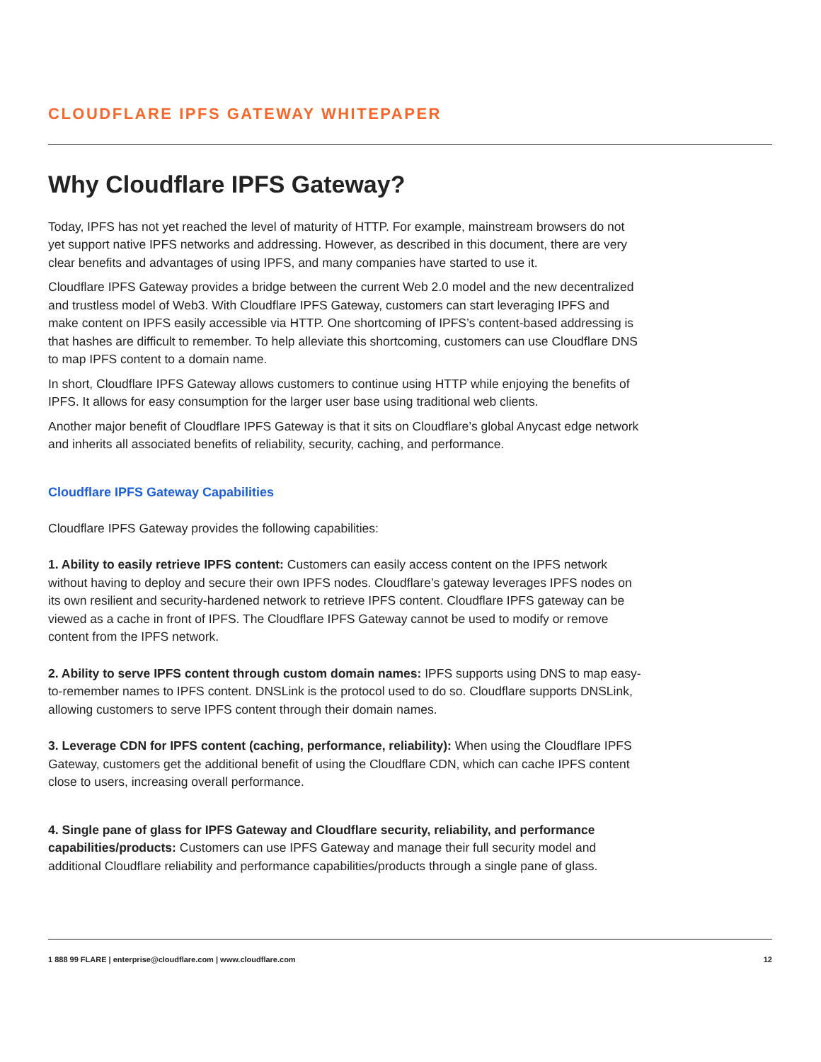CLOUDFLARE IPFS GATEWAY WHITEPAPER
Why Cloudflare IPFS Gateway?
Today, IPFS has not yet reached the level of maturity of HTTP. For example, mainstream browsers do not yet support native IPFS networks and addressing. However, as described in this document, there are very clear benefits and advantages of using IPFS, and many companies have started to use it.
Cloudflare IPFS Gateway provides a bridge between the current Web 2.0 model and the new decentralized and trustless model of Web3. With Cloudflare IPFS Gateway, customers can start leveraging IPFS and make content on IPFS easily accessible via HTTP. One shortcoming of IPFS’s content-based addressing is that hashes are difficult to remember. To help alleviate this shortcoming, customers can use Cloudflare DNS to map IPFS content to a domain name.
In short, Cloudflare IPFS Gateway allows customers to continue using HTTP while enjoying the benefits of IPFS. It allows for easy consumption for the larger user base using traditional web clients.
Another major benefit of Cloudflare IPFS Gateway is that it sits on Cloudflare’s global Anycast edge network and inherits all associated benefits of reliability, security, caching, and performance.
Cloudflare IPFS Gateway Capabilities
Cloudflare IPFS Gateway provides the following capabilities:
1. Ability to easily retrieve IPFS content: Customers can easily access content on the IPFS network without having to deploy and secure their own IPFS nodes. Cloudflare’s gateway leverages IPFS nodes on its own resilient and security-hardened network to retrieve IPFS content. Cloudflare IPFS gateway can be viewed as a cache in front of IPFS. The Cloudflare IPFS Gateway cannot be used to modify or remove content from the IPFS network.
2. Ability to serve IPFS content through custom domain names: IPFS supports using DNS to map easy-to-remember names to IPFS content. DNSLink is the protocol used to do so. Cloudflare supports DNSLink, allowing customers to serve IPFS content through their domain names.
3. Leverage CDN for IPFS content (caching, performance, reliability): When using the Cloudflare IPFS Gateway, customers get the additional benefit of using the Cloudflare CDN, which can cache IPFS content close to users, increasing overall performance.
4. Single pane of glass for IPFS Gateway and Cloudflare security, reliability, and performance capabilities/products: Customers can use IPFS Gateway and manage their full security model and additional Cloudflare reliability and performance capabilities/products through a single pane of glass.
1 888 99 FLARE | enterprise@cloudflare.com | www.cloudflare.com 12